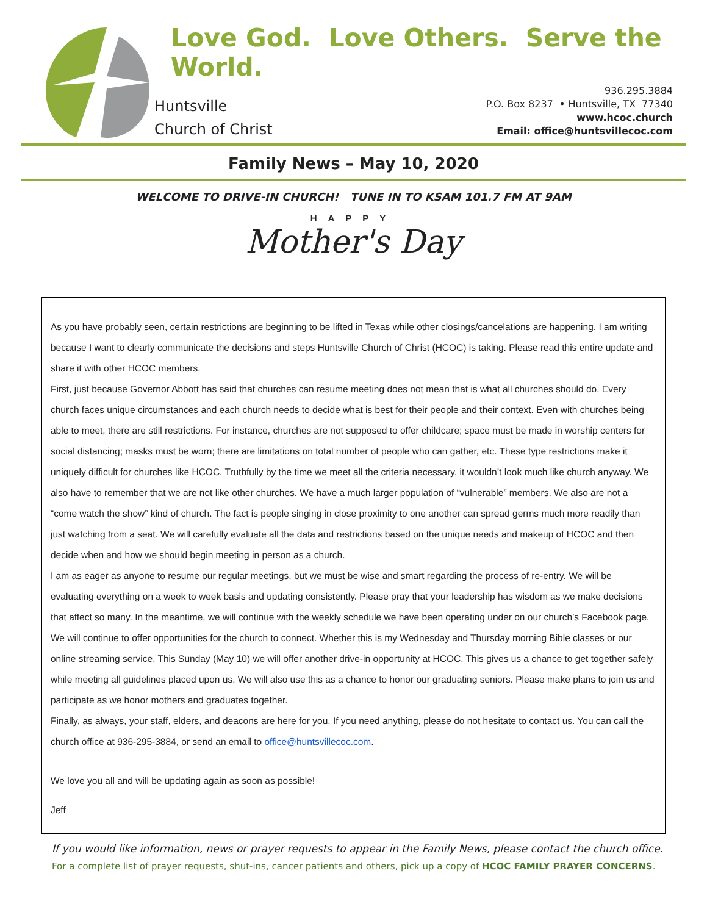Love God. Love Others. Serve the World.
Huntsville
Church of Christ
936.295.3884
P.O. Box 8237 • Huntsville, TX 77340
www.hcoc.church
Email: office@huntsvillecoc.com
Family News – May 10, 2020
WELCOME TO DRIVE-IN CHURCH! TUNE IN TO KSAM 101.7 FM AT 9AM
HAPPY
Mother's Day
As you have probably seen, certain restrictions are beginning to be lifted in Texas while other closings/cancelations are happening. I am writing because I want to clearly communicate the decisions and steps Huntsville Church of Christ (HCOC) is taking. Please read this entire update and share it with other HCOC members.
First, just because Governor Abbott has said that churches can resume meeting does not mean that is what all churches should do. Every church faces unique circumstances and each church needs to decide what is best for their people and their context. Even with churches being able to meet, there are still restrictions. For instance, churches are not supposed to offer childcare; space must be made in worship centers for social distancing; masks must be worn; there are limitations on total number of people who can gather, etc. These type restrictions make it uniquely difficult for churches like HCOC. Truthfully by the time we meet all the criteria necessary, it wouldn’t look much like church anyway. We also have to remember that we are not like other churches. We have a much larger population of “vulnerable” members. We also are not a “come watch the show” kind of church. The fact is people singing in close proximity to one another can spread germs much more readily than just watching from a seat. We will carefully evaluate all the data and restrictions based on the unique needs and makeup of HCOC and then decide when and how we should begin meeting in person as a church.
I am as eager as anyone to resume our regular meetings, but we must be wise and smart regarding the process of re-entry. We will be evaluating everything on a week to week basis and updating consistently. Please pray that your leadership has wisdom as we make decisions that affect so many. In the meantime, we will continue with the weekly schedule we have been operating under on our church’s Facebook page.
We will continue to offer opportunities for the church to connect. Whether this is my Wednesday and Thursday morning Bible classes or our online streaming service. This Sunday (May 10) we will offer another drive-in opportunity at HCOC. This gives us a chance to get together safely while meeting all guidelines placed upon us. We will also use this as a chance to honor our graduating seniors. Please make plans to join us and participate as we honor mothers and graduates together.
Finally, as always, your staff, elders, and deacons are here for you. If you need anything, please do not hesitate to contact us. You can call the church office at 936-295-3884, or send an email to office@huntsvillecoc.com.
We love you all and will be updating again as soon as possible!
Jeff
If you would like information, news or prayer requests to appear in the Family News, please contact the church office.
For a complete list of prayer requests, shut-ins, cancer patients and others, pick up a copy of HCOC FAMILY PRAYER CONCERNS.